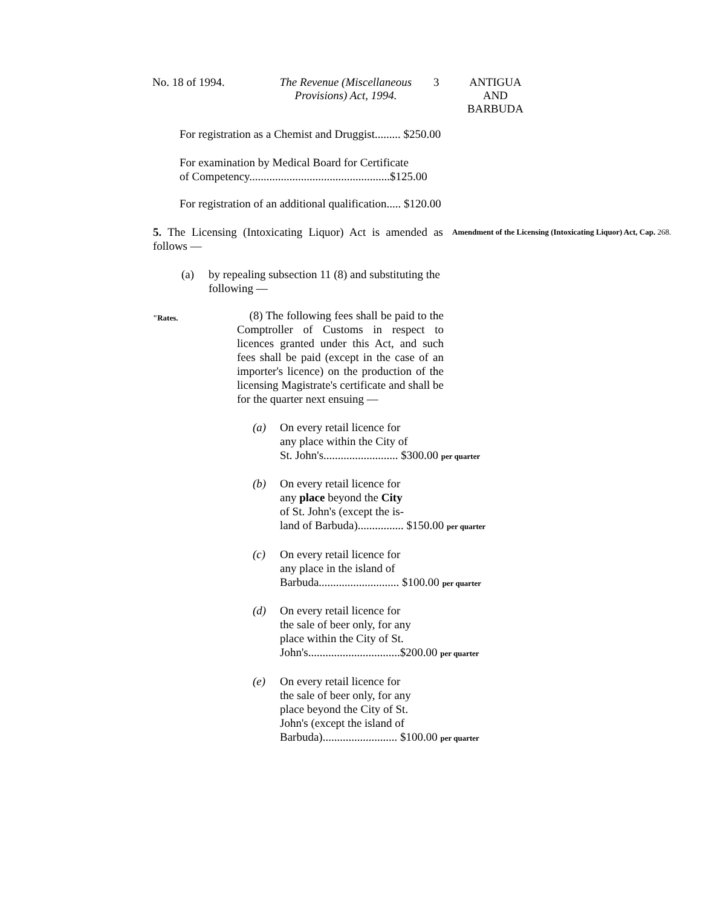No. 18 of 1994. The Revenue (Miscellaneous Provisions) Act, 1994.
3 ANTIGUA
AND
BARBUDA
For registration as a Chemist and Druggist......... $250.00
For examination by Medical Board for Certificate
of Competency.................................................$125.00
For registration of an additional qualification..... $120.00
5. The Licensing (Intoxicating Liquor) Act is amended as follows —
Amendment of the Licensing (Intoxicating Liquor) Act, Cap. 268.
(a) by repealing subsection 11 (8) and substituting the following —
"Rates.
(8) The following fees shall be paid to the Comptroller of Customs in respect to licences granted under this Act, and such fees shall be paid (except in the case of an importer's licence) on the production of the licensing Magistrate's certificate and shall be for the quarter next ensuing —
(a) On every retail licence for
any place within the City of
St. John's.......................... $300.00 per quarter
(b) On every retail licence for
any place beyond the City
of St. John's (except the is-
land of Barbuda)................ $150.00 per quarter
(c) On every retail licence for
any place in the island of
Barbuda............................ $100.00 per quarter
(d) On every retail licence for
the sale of beer only, for any
place within the City of St.
John's................................$200.00 per quarter
(e) On every retail licence for
the sale of beer only, for any
place beyond the City of St.
John's (except the island of
Barbuda).......................... $100.00 per quarter